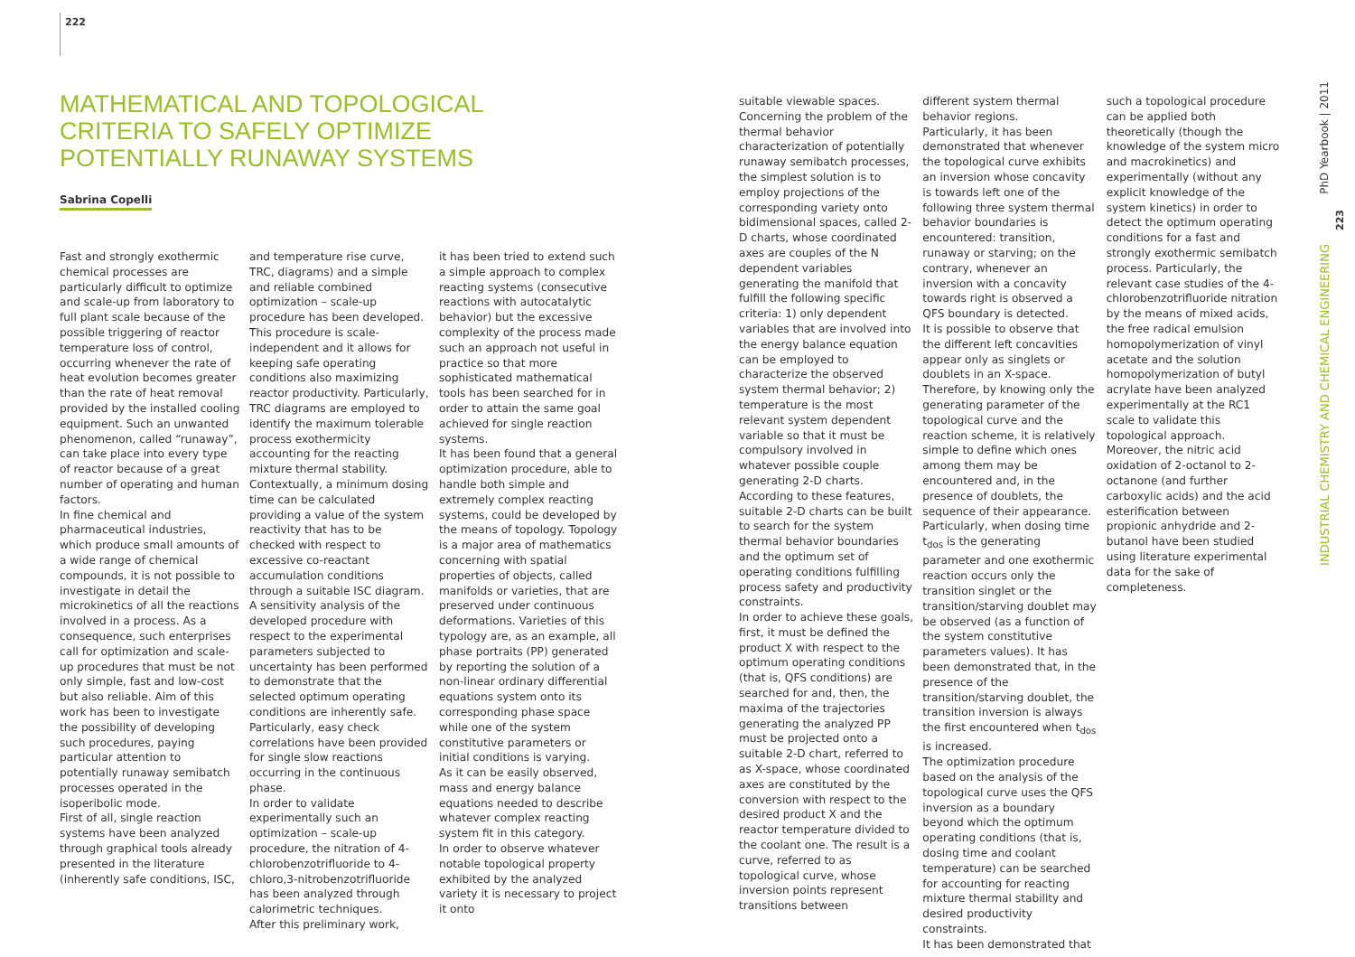222
MATHEMATICAL AND TOPOLOGICAL
CRITERIA TO SAFELY OPTIMIZE
POTENTIALLY RUNAWAY SYSTEMS
Sabrina Copelli
Fast and strongly exothermic chemical processes are particularly difficult to optimize and scale-up from laboratory to full plant scale because of the possible triggering of reactor temperature loss of control, occurring whenever the rate of heat evolution becomes greater than the rate of heat removal provided by the installed cooling equipment. Such an unwanted phenomenon, called “runaway”, can take place into every type of reactor because of a great number of operating and human factors.
In fine chemical and pharmaceutical industries, which produce small amounts of a wide range of chemical compounds, it is not possible to investigate in detail the microkinetics of all the reactions involved in a process. As a consequence, such enterprises call for optimization and scale-up procedures that must be not only simple, fast and low-cost but also reliable. Aim of this work has been to investigate the possibility of developing such procedures, paying particular attention to potentially runaway semibatch processes operated in the isoperibolic mode.
First of all, single reaction systems have been analyzed through graphical tools already presented in the literature (inherently safe conditions, ISC,
and temperature rise curve, TRC, diagrams) and a simple and reliable combined optimization – scale-up procedure has been developed. This procedure is scale-independent and it allows for keeping safe operating conditions also maximizing reactor productivity. Particularly, TRC diagrams are employed to identify the maximum tolerable process exothermicity accounting for the reacting mixture thermal stability. Contextually, a minimum dosing time can be calculated providing a value of the system reactivity that has to be checked with respect to excessive co-reactant accumulation conditions through a suitable ISC diagram.
A sensitivity analysis of the developed procedure with respect to the experimental parameters subjected to uncertainty has been performed to demonstrate that the selected optimum operating conditions are inherently safe. Particularly, easy check correlations have been provided for single slow reactions occurring in the continuous phase.
In order to validate experimentally such an optimization – scale-up procedure, the nitration of 4-chlorobenzotrifluoride to 4-chloro,3-nitrobenzotrifluoride has been analyzed through calorimetric techniques.
After this preliminary work,
it has been tried to extend such a simple approach to complex reacting systems (consecutive reactions with autocatalytic behavior) but the excessive complexity of the process made such an approach not useful in practice so that more sophisticated mathematical tools has been searched for in order to attain the same goal achieved for single reaction systems.
It has been found that a general optimization procedure, able to handle both simple and extremely complex reacting systems, could be developed by the means of topology. Topology is a major area of mathematics concerning with spatial properties of objects, called manifolds or varieties, that are preserved under continuous deformations. Varieties of this typology are, as an example, all phase portraits (PP) generated by reporting the solution of a non-linear ordinary differential equations system onto its corresponding phase space while one of the system constitutive parameters or initial conditions is varying.
As it can be easily observed, mass and energy balance equations needed to describe whatever complex reacting system fit in this category.
In order to observe whatever notable topological property exhibited by the analyzed variety it is necessary to project it onto
suitable viewable spaces. Concerning the problem of the thermal behavior characterization of potentially runaway semibatch processes, the simplest solution is to employ projections of the corresponding variety onto bidimensional spaces, called 2-D charts, whose coordinated axes are couples of the N dependent variables generating the manifold that fulfill the following specific criteria: 1) only dependent variables that are involved into the energy balance equation can be employed to characterize the observed system thermal behavior; 2) temperature is the most relevant system dependent variable so that it must be compulsory involved in whatever possible couple generating 2-D charts.
According to these features, suitable 2-D charts can be built to search for the system thermal behavior boundaries and the optimum set of operating conditions fulfilling process safety and productivity constraints.
In order to achieve these goals, first, it must be defined the product X with respect to the optimum operating conditions (that is, QFS conditions) are searched for and, then, the maxima of the trajectories generating the analyzed PP must be projected onto a suitable 2-D chart, referred to as X-space, whose coordinated axes are constituted by the conversion with respect to the desired product X and the reactor temperature divided to the coolant one. The result is a curve, referred to as topological curve, whose inversion points represent transitions between
different system thermal behavior regions.
Particularly, it has been demonstrated that whenever the topological curve exhibits an inversion whose concavity is towards left one of the following three system thermal behavior boundaries is encountered: transition, runaway or starving; on the contrary, whenever an inversion with a concavity towards right is observed a QFS boundary is detected.
It is possible to observe that the different left concavities appear only as singlets or doublets in an X-space. Therefore, by knowing only the generating parameter of the topological curve and the reaction scheme, it is relatively simple to define which ones among them may be encountered and, in the presence of doublets, the sequence of their appearance. Particularly, when dosing time t<sub>dos</sub> is the generating parameter and one exothermic reaction occurs only the transition singlet or the transition/starving doublet may be observed (as a function of the system constitutive parameters values). It has been demonstrated that, in the presence of the transition/starving doublet, the transition inversion is always the first encountered when t<sub>dos</sub> is increased.
The optimization procedure based on the analysis of the topological curve uses the QFS inversion as a boundary beyond which the optimum operating conditions (that is, dosing time and coolant temperature) can be searched for accounting for reacting mixture thermal stability and desired productivity constraints.
It has been demonstrated that
such a topological procedure can be applied both theoretically (though the knowledge of the system micro and macrokinetics) and experimentally (without any explicit knowledge of the system kinetics) in order to detect the optimum operating conditions for a fast and strongly exothermic semibatch process. Particularly, the relevant case studies of the 4-chlorobenzotrifluoride nitration by the means of mixed acids, the free radical emulsion homopolymerization of vinyl acetate and the solution homopolymerization of butyl acrylate have been analyzed experimentally at the RC1 scale to validate this topological approach. Moreover, the nitric acid oxidation of 2-octanol to 2-octanone (and further carboxylic acids) and the acid esterification between propionic anhydride and 2-butanol have been studied using literature experimental data for the sake of completeness.
PhD Yearbook | 2011
223
INDUSTRIAL CHEMISTRY AND CHEMICAL ENGINEERING